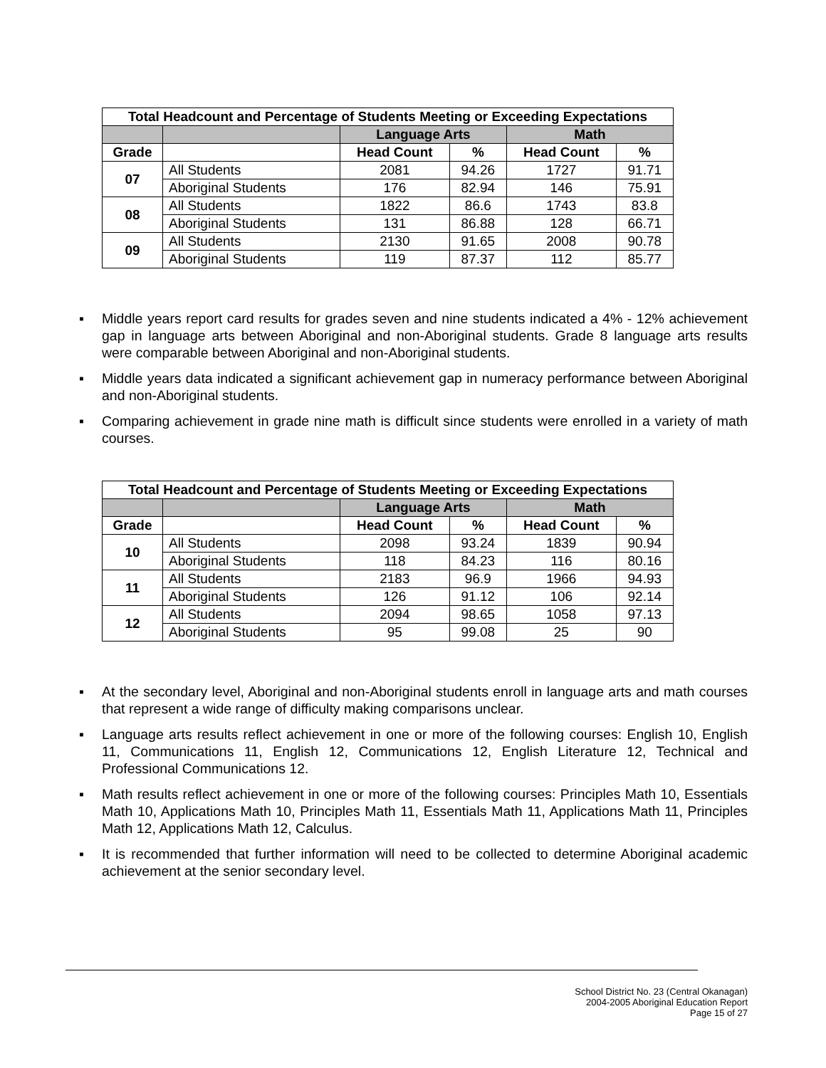| Total Headcount and Percentage of Students Meeting or Exceeding Expectations | | | | | |
| --- | --- | --- | --- | --- | --- |
| | | Language Arts | | Math | |
| Grade | | Head Count | % | Head Count | % |
| 07 | All Students | 2081 | 94.26 | 1727 | 91.71 |
| | Aboriginal Students | 176 | 82.94 | 146 | 75.91 |
| 08 | All Students | 1822 | 86.6 | 1743 | 83.8 |
| | Aboriginal Students | 131 | 86.88 | 128 | 66.71 |
| 09 | All Students | 2130 | 91.65 | 2008 | 90.78 |
| | Aboriginal Students | 119 | 87.37 | 112 | 85.77 |
▪ Middle years report card results for grades seven and nine students indicated a 4% - 12% achievement gap in language arts between Aboriginal and non-Aboriginal students. Grade 8 language arts results were comparable between Aboriginal and non-Aboriginal students.
▪ Middle years data indicated a significant achievement gap in numeracy performance between Aboriginal and non-Aboriginal students.
▪ Comparing achievement in grade nine math is difficult since students were enrolled in a variety of math courses.
| Total Headcount and Percentage of Students Meeting or Exceeding Expectations | | | | | |
| --- | --- | --- | --- | --- | --- |
| | | Language Arts | | Math | |
| Grade | | Head Count | % | Head Count | % |
| 10 | All Students | 2098 | 93.24 | 1839 | 90.94 |
| | Aboriginal Students | 118 | 84.23 | 116 | 80.16 |
| 11 | All Students | 2183 | 96.9 | 1966 | 94.93 |
| | Aboriginal Students | 126 | 91.12 | 106 | 92.14 |
| 12 | All Students | 2094 | 98.65 | 1058 | 97.13 |
| | Aboriginal Students | 95 | 99.08 | 25 | 90 |
▪ At the secondary level, Aboriginal and non-Aboriginal students enroll in language arts and math courses that represent a wide range of difficulty making comparisons unclear.
▪ Language arts results reflect achievement in one or more of the following courses: English 10, English 11, Communications 11, English 12, Communications 12, English Literature 12, Technical and Professional Communications 12.
▪ Math results reflect achievement in one or more of the following courses: Principles Math 10, Essentials Math 10, Applications Math 10, Principles Math 11, Essentials Math 11, Applications Math 11, Principles Math 12, Applications Math 12, Calculus.
▪ It is recommended that further information will need to be collected to determine Aboriginal academic achievement at the senior secondary level.
School District No. 23 (Central Okanagan)
2004-2005 Aboriginal Education Report
Page 15 of 27